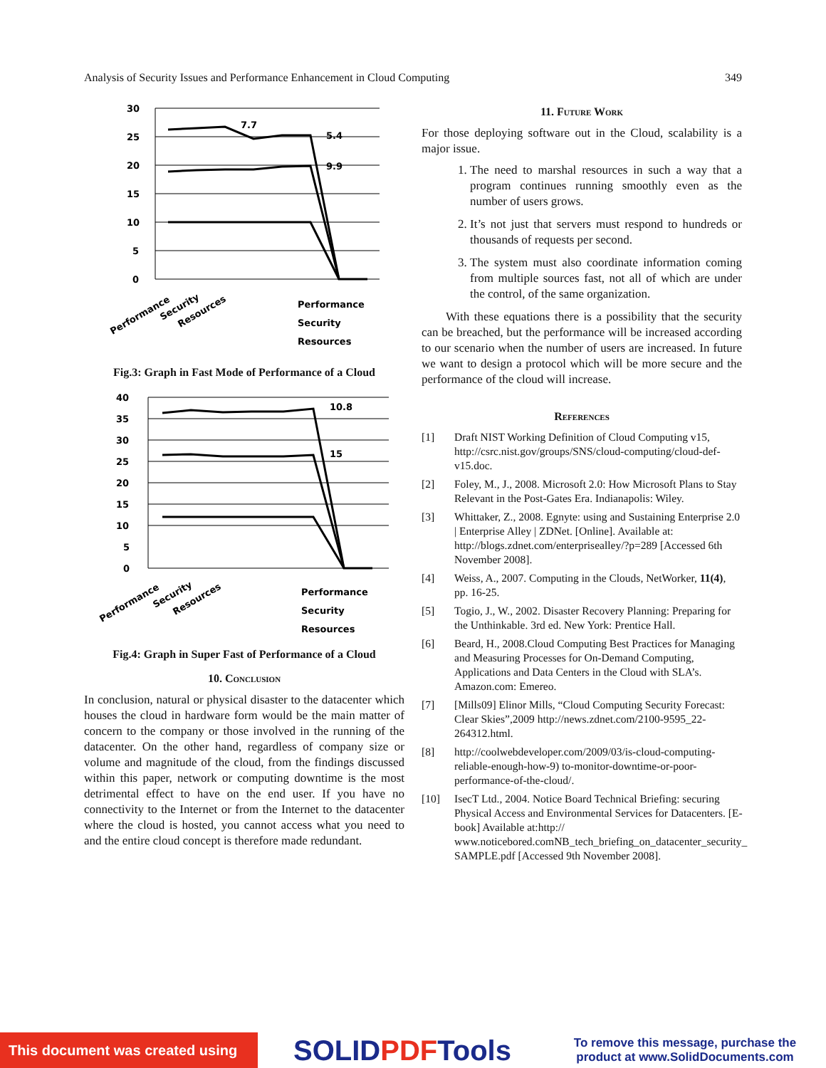Analysis of Security Issues and Performance Enhancement in Cloud Computing 349
30
25
20
15
10
5
0
7.7
5.4
9.9
Performance
Security
Resources
Performance
Security
Resources
Fig.3: Graph in Fast Mode of Performance of a Cloud
40
35
30
25
20
15
10
5
0
10.8
15
Performance
Security
Resources
Performance
Security
Resources
Fig.4: Graph in Super Fast of Performance of a Cloud
10. Conclusion
In conclusion, natural or physical disaster to the datacenter which houses the cloud in hardware form would be the main matter of concern to the company or those involved in the running of the datacenter. On the other hand, regardless of company size or volume and magnitude of the cloud, from the findings discussed within this paper, network or computing downtime is the most detrimental effect to have on the end user. If you have no connectivity to the Internet or from the Internet to the datacenter where the cloud is hosted, you cannot access what you need to and the entire cloud concept is therefore made redundant.
11. Future Work
For those deploying software out in the Cloud, scalability is a major issue.
1. The need to marshal resources in such a way that a program continues running smoothly even as the number of users grows.
2. It’s not just that servers must respond to hundreds or thousands of requests per second.
3. The system must also coordinate information coming from multiple sources fast, not all of which are under the control, of the same organization.
With these equations there is a possibility that the security can be breached, but the performance will be increased according to our scenario when the number of users are increased. In future we want to design a protocol which will be more secure and the performance of the cloud will increase.
References
[1] Draft NIST Working Definition of Cloud Computing v15, http://csrc.nist.gov/groups/SNS/cloud-computing/cloud-def-v15.doc.
[2] Foley, M., J., 2008. Microsoft 2.0: How Microsoft Plans to Stay Relevant in the Post-Gates Era. Indianapolis: Wiley.
[3] Whittaker, Z., 2008. Egnyte: using and Sustaining Enterprise 2.0 | Enterprise Alley | ZDNet. [Online]. Available at: http://blogs.zdnet.com/enterprisealley/?p=289 [Accessed 6th November 2008].
[4] Weiss, A., 2007. Computing in the Clouds, NetWorker, 11(4), pp. 16-25.
[5] Togio, J., W., 2002. Disaster Recovery Planning: Preparing for the Unthinkable. 3rd ed. New York: Prentice Hall.
[6] Beard, H., 2008.Cloud Computing Best Practices for Managing and Measuring Processes for On-Demand Computing, Applications and Data Centers in the Cloud with SLA’s. Amazon.com: Emereo.
[7] [Mills09] Elinor Mills, “Cloud Computing Security Forecast: Clear Skies”,2009 http://news.zdnet.com/2100-9595_22-264312.html.
[8] http://coolwebdeveloper.com/2009/03/is-cloud-computing-reliable-enough-how-9) to-monitor-downtime-or-poor-performance-of-the-cloud/.
[10] IsecT Ltd., 2004. Notice Board Technical Briefing: securing Physical Access and Environmental Services for Datacenters. [E-book] Available at:http:// www.noticebored.comNB_tech_briefing_on_datacenter_security_ SAMPLE.pdf [Accessed 9th November 2008].
This document was created using
SOLIDPDFTools
To remove this message, purchase the product at www.SolidDocuments.com